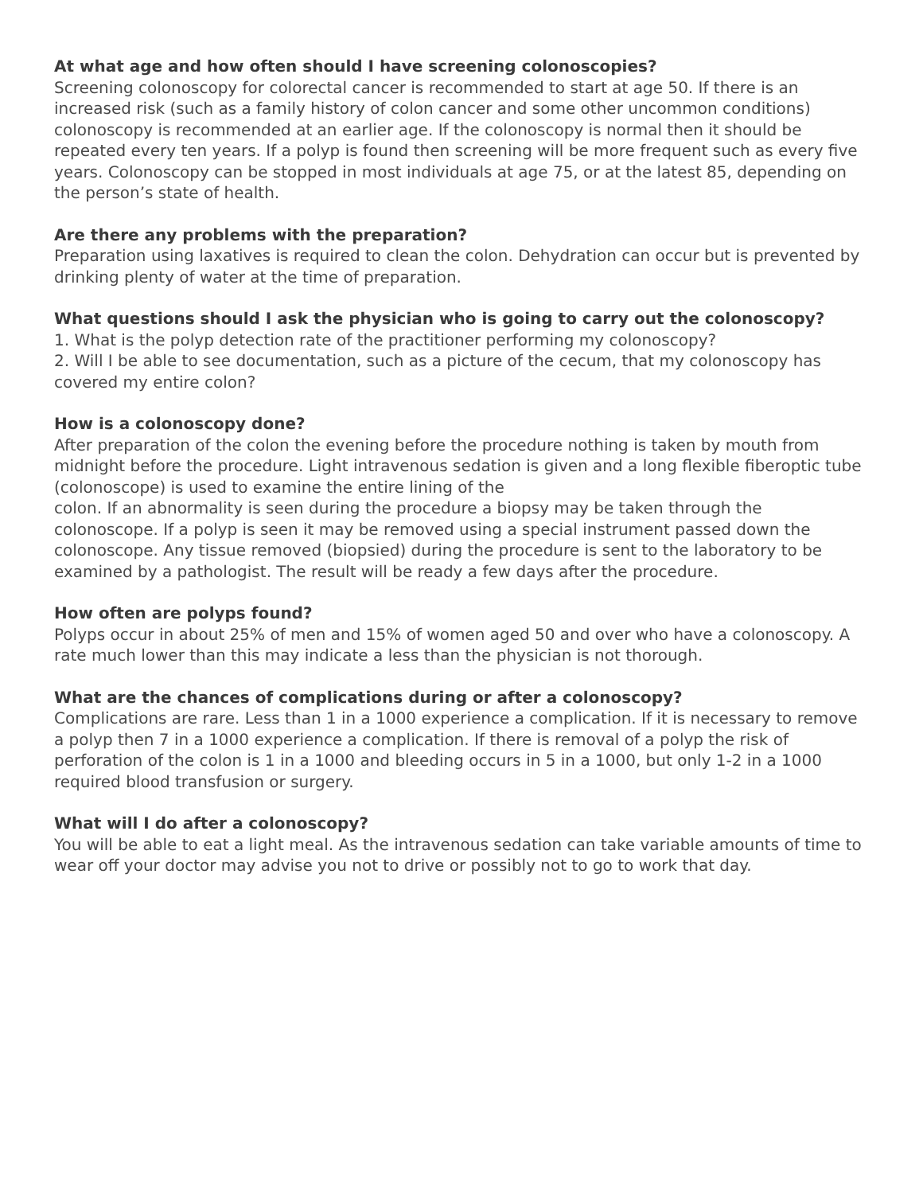At what age and how often should I have screening colonoscopies?
Screening colonoscopy for colorectal cancer is recommended to start at age 50. If there is an increased risk (such as a family history of colon cancer and some other uncommon conditions) colonoscopy is recommended at an earlier age. If the colonoscopy is normal then it should be repeated every ten years. If a polyp is found then screening will be more frequent such as every five years. Colonoscopy can be stopped in most individuals at age 75, or at the latest 85, depending on the person’s state of health.
Are there any problems with the preparation?
Preparation using laxatives is required to clean the colon. Dehydration can occur but is prevented by drinking plenty of water at the time of preparation.
What questions should I ask the physician who is going to carry out the colonoscopy?
1. What is the polyp detection rate of the practitioner performing my colonoscopy?
2. Will I be able to see documentation, such as a picture of the cecum, that my colonoscopy has covered my entire colon?
How is a colonoscopy done?
After preparation of the colon the evening before the procedure nothing is taken by mouth from midnight before the procedure. Light intravenous sedation is given and a long flexible fiberoptic tube (colonoscope) is used to examine the entire lining of the
colon. If an abnormality is seen during the procedure a biopsy may be taken through the colonoscope. If a polyp is seen it may be removed using a special instrument passed down the colonoscope. Any tissue removed (biopsied) during the procedure is sent to the laboratory to be examined by a pathologist. The result will be ready a few days after the procedure.
How often are polyps found?
Polyps occur in about 25% of men and 15% of women aged 50 and over who have a colonoscopy. A rate much lower than this may indicate a less than the physician is not thorough.
What are the chances of complications during or after a colonoscopy?
Complications are rare. Less than 1 in a 1000 experience a complication. If it is necessary to remove a polyp then 7 in a 1000 experience a complication. If there is removal of a polyp the risk of perforation of the colon is 1 in a 1000 and bleeding occurs in 5 in a 1000, but only 1-2 in a 1000 required blood transfusion or surgery.
What will I do after a colonoscopy?
You will be able to eat a light meal. As the intravenous sedation can take variable amounts of time to wear off your doctor may advise you not to drive or possibly not to go to work that day.